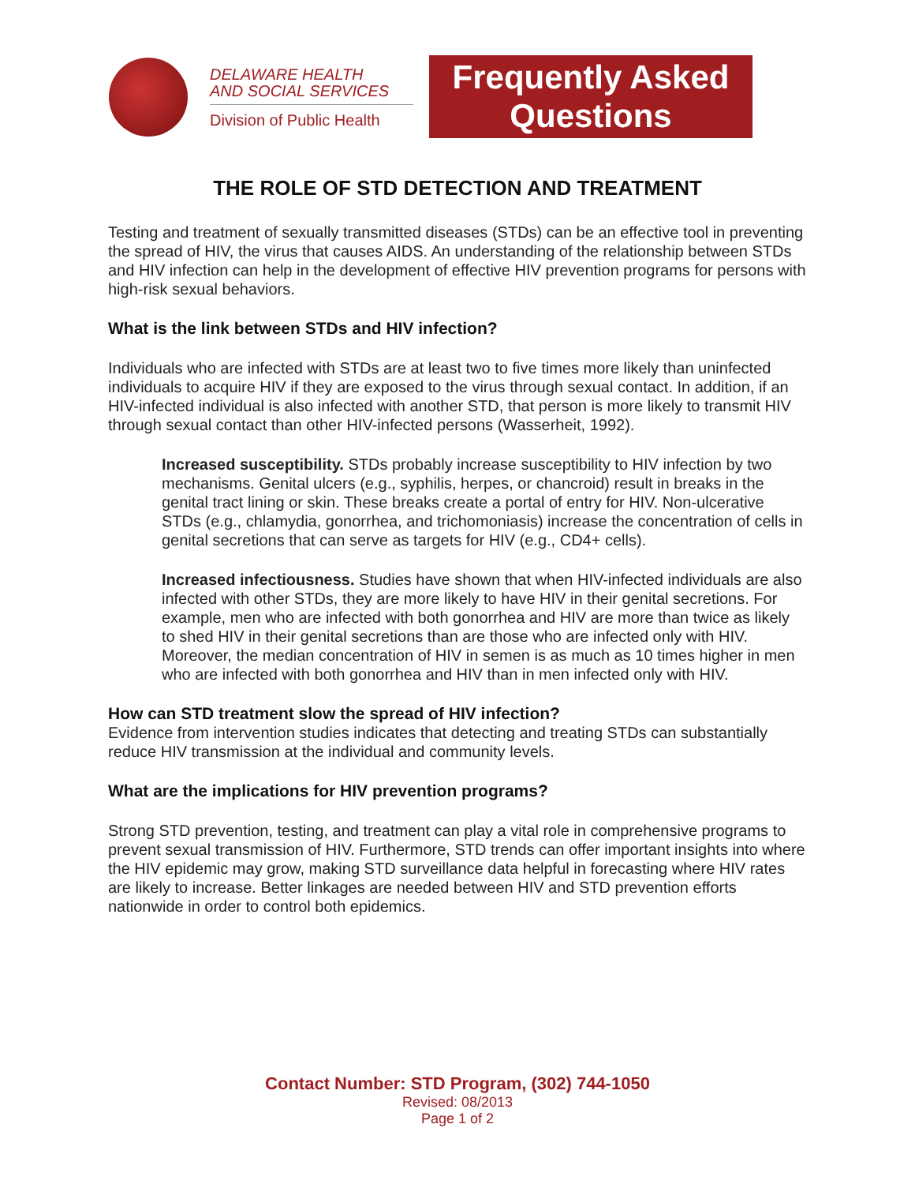DELAWARE HEALTH
AND SOCIAL SERVICES
Division of Public Health
Frequently Asked
Questions
THE ROLE OF STD DETECTION AND TREATMENT
Testing and treatment of sexually transmitted diseases (STDs) can be an effective tool in preventing the spread of HIV, the virus that causes AIDS. An understanding of the relationship between STDs and HIV infection can help in the development of effective HIV prevention programs for persons with high-risk sexual behaviors.
What is the link between STDs and HIV infection?
Individuals who are infected with STDs are at least two to five times more likely than uninfected individuals to acquire HIV if they are exposed to the virus through sexual contact. In addition, if an HIV-infected individual is also infected with another STD, that person is more likely to transmit HIV through sexual contact than other HIV-infected persons (Wasserheit, 1992).
Increased susceptibility. STDs probably increase susceptibility to HIV infection by two mechanisms. Genital ulcers (e.g., syphilis, herpes, or chancroid) result in breaks in the genital tract lining or skin. These breaks create a portal of entry for HIV. Non-ulcerative STDs (e.g., chlamydia, gonorrhea, and trichomoniasis) increase the concentration of cells in genital secretions that can serve as targets for HIV (e.g., CD4+ cells).
Increased infectiousness. Studies have shown that when HIV-infected individuals are also infected with other STDs, they are more likely to have HIV in their genital secretions. For example, men who are infected with both gonorrhea and HIV are more than twice as likely to shed HIV in their genital secretions than are those who are infected only with HIV. Moreover, the median concentration of HIV in semen is as much as 10 times higher in men who are infected with both gonorrhea and HIV than in men infected only with HIV.
How can STD treatment slow the spread of HIV infection?
Evidence from intervention studies indicates that detecting and treating STDs can substantially reduce HIV transmission at the individual and community levels.
What are the implications for HIV prevention programs?
Strong STD prevention, testing, and treatment can play a vital role in comprehensive programs to prevent sexual transmission of HIV. Furthermore, STD trends can offer important insights into where the HIV epidemic may grow, making STD surveillance data helpful in forecasting where HIV rates are likely to increase. Better linkages are needed between HIV and STD prevention efforts nationwide in order to control both epidemics.
Contact Number: STD Program, (302) 744-1050
Revised: 08/2013
Page 1 of 2